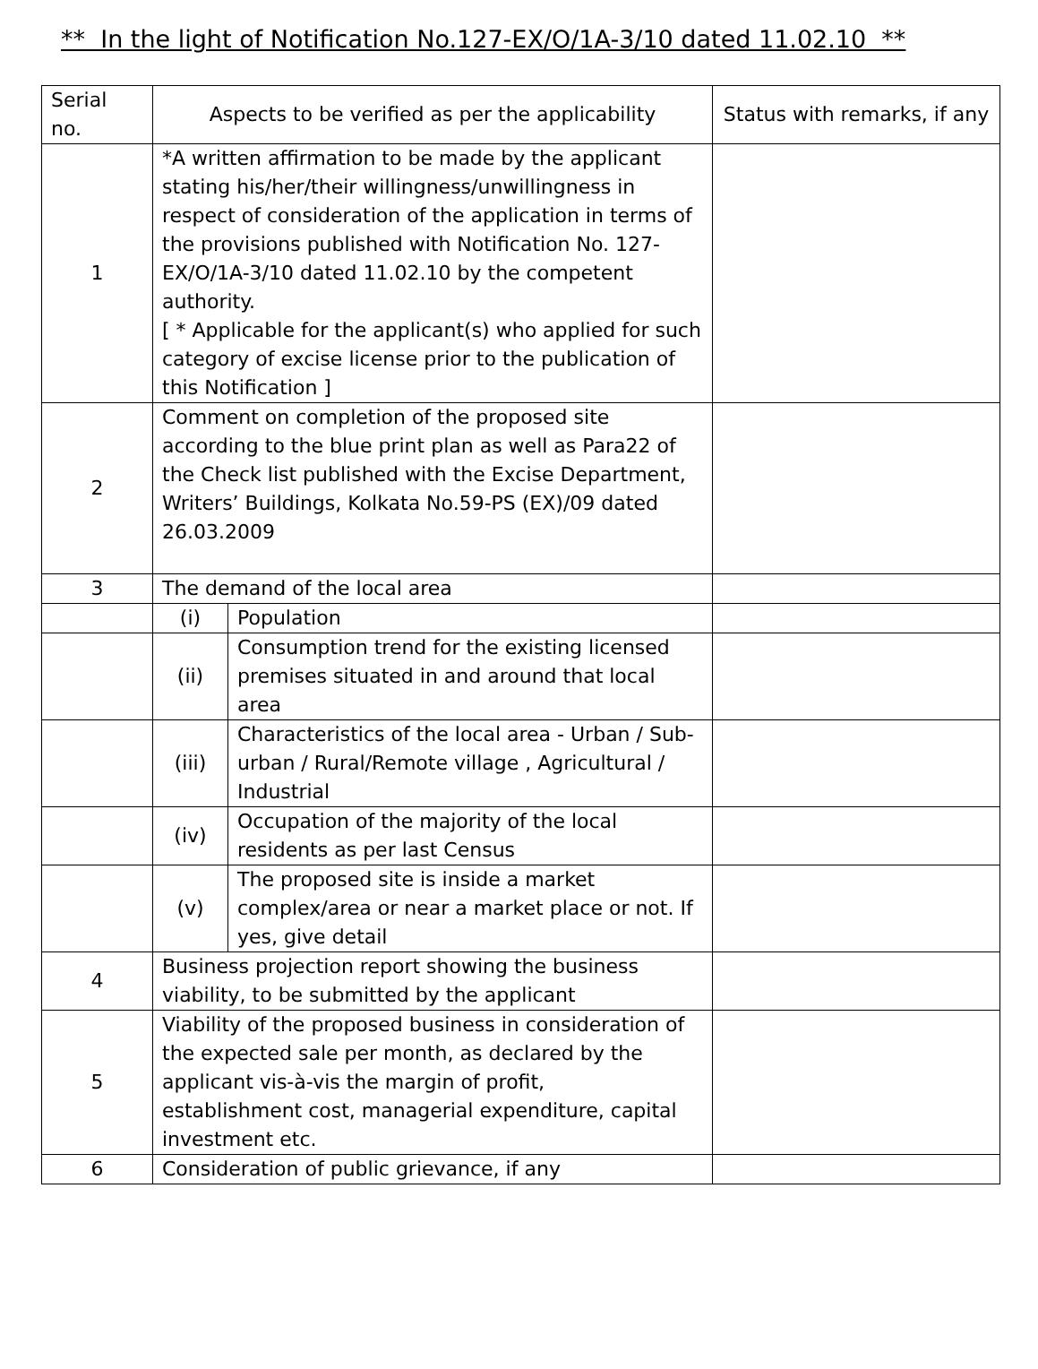** In the light of Notification No.127-EX/O/1A-3/10 dated 11.02.10 **
| Serial no. | Aspects to be verified as per the applicability | | Status with remarks, if any |
| --- | --- | --- | --- |
| 1 | *A written affirmation to be made by the applicant stating his/her/their willingness/unwillingness in respect of consideration of the application in terms of the provisions published with Notification No. 127-EX/O/1A-3/10 dated 11.02.10 by the competent authority. [ * Applicable for the applicant(s) who applied for such category of excise license prior to the publication of this Notification ] | | |
| 2 | Comment on completion of the proposed site according to the blue print plan as well as Para22 of the Check list published with the Excise Department, Writers’ Buildings, Kolkata No.59-PS (EX)/09 dated 26.03.2009 | | |
| 3 | The demand of the local area | | |
| | (i) | Population | |
| | (ii) | Consumption trend for the existing licensed premises situated in and around that local area | |
| | (iii) | Characteristics of the local area - Urban / Sub-urban / Rural/Remote village , Agricultural / Industrial | |
| | (iv) | Occupation of the majority of the local residents as per last Census | |
| | (v) | The proposed site is inside a market complex/area or near a market place or not. If yes, give detail | |
| 4 | Business projection report showing the business viability, to be submitted by the applicant | | |
| 5 | Viability of the proposed business in consideration of the expected sale per month, as declared by the applicant vis-à-vis the margin of profit, establishment cost, managerial expenditure, capital investment etc. | | |
| 6 | Consideration of public grievance, if any | | |